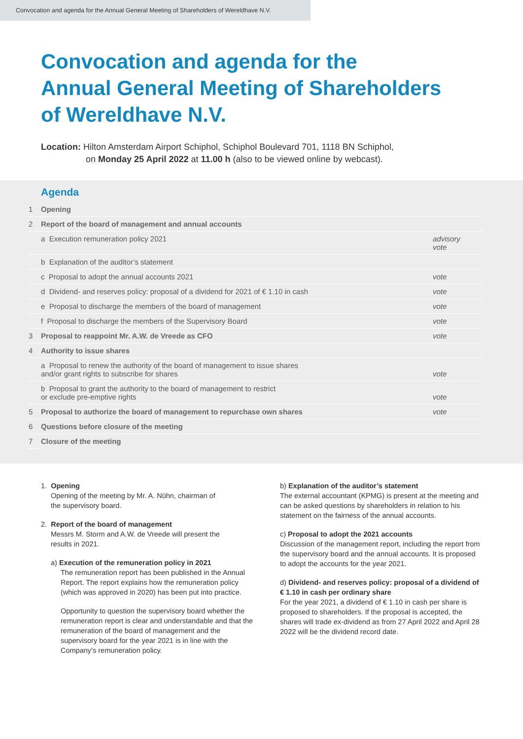Convocation and agenda for the Annual General Meeting of Shareholders of Wereldhave N.V.
Convocation and agenda for the
Annual General Meeting of Shareholders
of Wereldhave N.V.
Location: Hilton Amsterdam Airport Schiphol, Schiphol Boulevard 701, 1118 BN Schiphol,
on Monday 25 April 2022 at 11.00 h (also to be viewed online by webcast).
Agenda
| 1 | Opening | |
| 2 | Report of the board of management and annual accounts | |
| | a Execution remuneration policy 2021 | advisory vote |
| | b Explanation of the auditor’s statement | |
| | c Proposal to adopt the annual accounts 2021 | vote |
| | d Dividend- and reserves policy: proposal of a dividend for 2021 of € 1.10 in cash | vote |
| | e Proposal to discharge the members of the board of management | vote |
| | f Proposal to discharge the members of the Supervisory Board | vote |
| 3 | Proposal to reappoint Mr. A.W. de Vreede as CFO | vote |
| 4 | Authority to issue shares | |
| | a Proposal to renew the authority of the board of management to issue shares and/or grant rights to subscribe for shares | vote |
| | b Proposal to grant the authority to the board of management to restrict or exclude pre-emptive rights | vote |
| 5 | Proposal to authorize the board of management to repurchase own shares | vote |
| 6 | Questions before closure of the meeting | |
| 7 | Closure of the meeting | |
1. Opening
Opening of the meeting by Mr. A. Nühn, chairman of
the supervisory board.
2. Report of the board of management
Messrs M. Storm and A.W. de Vreede will present the
results in 2021.
a) Execution of the remuneration policy in 2021
The remuneration report has been published in the Annual Report. The report explains how the remuneration policy (which was approved in 2020) has been put into practice.
Opportunity to question the supervisory board whether the remuneration report is clear and understandable and that the remuneration of the board of management and the supervisory board for the year 2021 is in line with the Company’s remuneration policy.
b) Explanation of the auditor’s statement
The external accountant (KPMG) is present at the meeting and can be asked questions by shareholders in relation to his statement on the fairness of the annual accounts.
c) Proposal to adopt the 2021 accounts
Discussion of the management report, including the report from the supervisory board and the annual accounts. It is proposed to adopt the accounts for the year 2021.
d) Dividend- and reserves policy: proposal of a dividend of € 1.10 in cash per ordinary share
For the year 2021, a dividend of € 1.10 in cash per share is proposed to shareholders. If the proposal is accepted, the shares will trade ex-dividend as from 27 April 2022 and April 28 2022 will be the dividend record date.